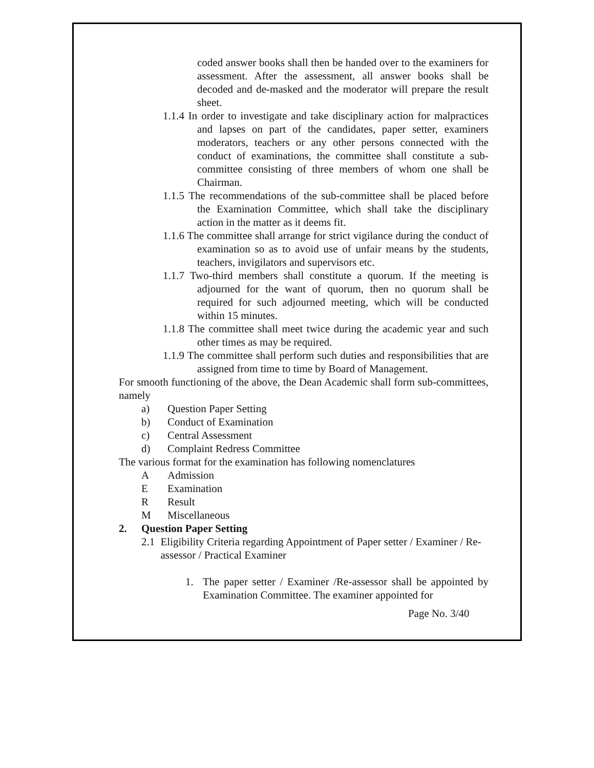coded answer books shall then be handed over to the examiners for assessment. After the assessment, all answer books shall be decoded and de-masked and the moderator will prepare the result sheet.
1.1.4 In order to investigate and take disciplinary action for malpractices and lapses on part of the candidates, paper setter, examiners moderators, teachers or any other persons connected with the conduct of examinations, the committee shall constitute a sub-committee consisting of three members of whom one shall be Chairman.
1.1.5 The recommendations of the sub-committee shall be placed before the Examination Committee, which shall take the disciplinary action in the matter as it deems fit.
1.1.6 The committee shall arrange for strict vigilance during the conduct of examination so as to avoid use of unfair means by the students, teachers, invigilators and supervisors etc.
1.1.7 Two-third members shall constitute a quorum. If the meeting is adjourned for the want of quorum, then no quorum shall be required for such adjourned meeting, which will be conducted within 15 minutes.
1.1.8 The committee shall meet twice during the academic year and such other times as may be required.
1.1.9 The committee shall perform such duties and responsibilities that are assigned from time to time by Board of Management.
For smooth functioning of the above, the Dean Academic shall form sub-committees, namely
a) Question Paper Setting
b) Conduct of Examination
c) Central Assessment
d) Complaint Redress Committee
The various format for the examination has following nomenclatures
A Admission
E Examination
R Result
M Miscellaneous
2. Question Paper Setting
2.1 Eligibility Criteria regarding Appointment of Paper setter / Examiner / Re-assessor / Practical Examiner
1. The paper setter / Examiner /Re-assessor shall be appointed by Examination Committee. The examiner appointed for
Page No. 3/40